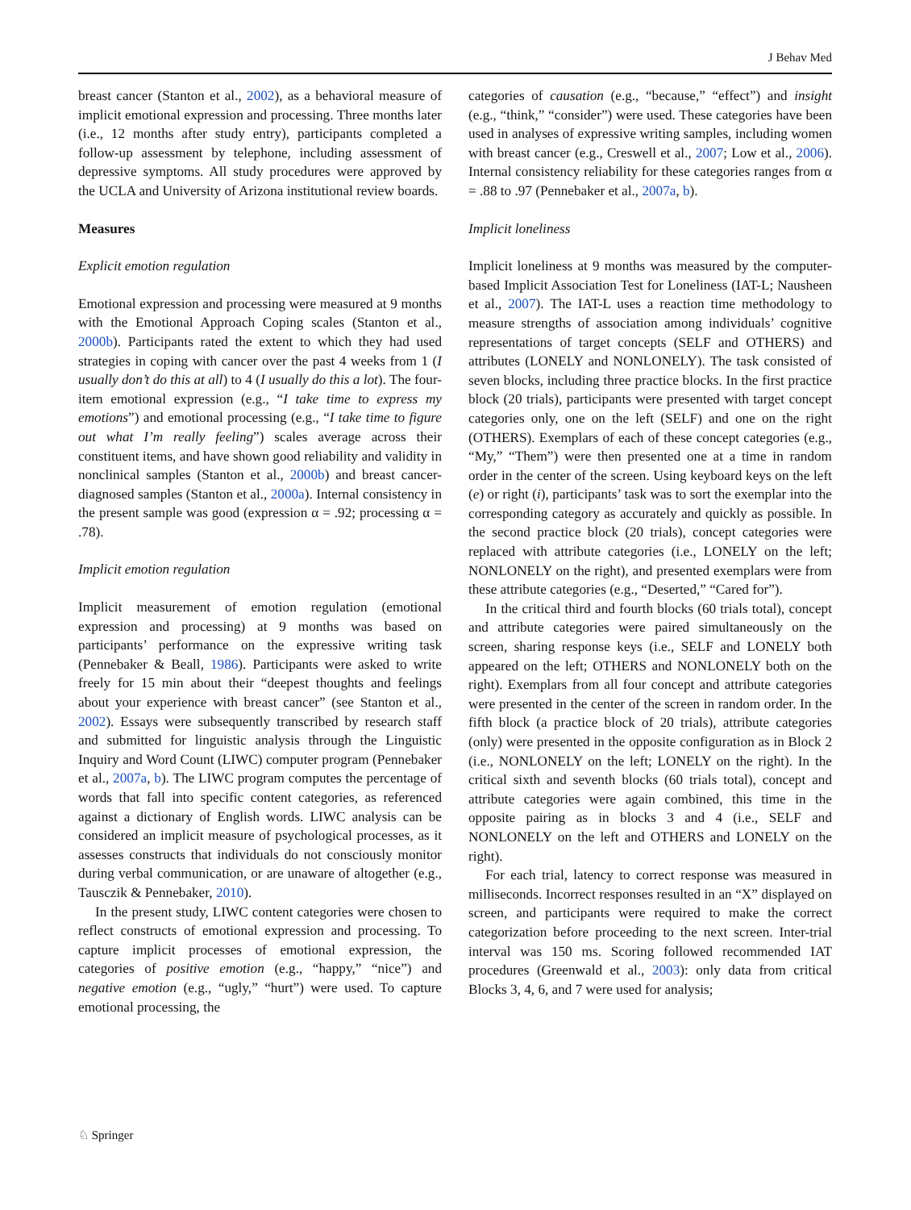J Behav Med
breast cancer (Stanton et al., 2002), as a behavioral measure of implicit emotional expression and processing. Three months later (i.e., 12 months after study entry), participants completed a follow-up assessment by telephone, including assessment of depressive symptoms. All study procedures were approved by the UCLA and University of Arizona institutional review boards.
Measures
Explicit emotion regulation
Emotional expression and processing were measured at 9 months with the Emotional Approach Coping scales (Stanton et al., 2000b). Participants rated the extent to which they had used strategies in coping with cancer over the past 4 weeks from 1 (I usually don’t do this at all) to 4 (I usually do this a lot). The four-item emotional expression (e.g., “I take time to express my emotions”) and emotional processing (e.g., “I take time to figure out what I’m really feeling”) scales average across their constituent items, and have shown good reliability and validity in nonclinical samples (Stanton et al., 2000b) and breast cancer-diagnosed samples (Stanton et al., 2000a). Internal consistency in the present sample was good (expression α = .92; processing α = .78).
Implicit emotion regulation
Implicit measurement of emotion regulation (emotional expression and processing) at 9 months was based on participants’ performance on the expressive writing task (Pennebaker & Beall, 1986). Participants were asked to write freely for 15 min about their “deepest thoughts and feelings about your experience with breast cancer” (see Stanton et al., 2002). Essays were subsequently transcribed by research staff and submitted for linguistic analysis through the Linguistic Inquiry and Word Count (LIWC) computer program (Pennebaker et al., 2007a, b). The LIWC program computes the percentage of words that fall into specific content categories, as referenced against a dictionary of English words. LIWC analysis can be considered an implicit measure of psychological processes, as it assesses constructs that individuals do not consciously monitor during verbal communication, or are unaware of altogether (e.g., Tausczik & Pennebaker, 2010).
In the present study, LIWC content categories were chosen to reflect constructs of emotional expression and processing. To capture implicit processes of emotional expression, the categories of positive emotion (e.g., “happy,” “nice”) and negative emotion (e.g., “ugly,” “hurt”) were used. To capture emotional processing, the
categories of causation (e.g., “because,” “effect”) and insight (e.g., “think,” “consider”) were used. These categories have been used in analyses of expressive writing samples, including women with breast cancer (e.g., Creswell et al., 2007; Low et al., 2006). Internal consistency reliability for these categories ranges from α = .88 to .97 (Pennebaker et al., 2007a, b).
Implicit loneliness
Implicit loneliness at 9 months was measured by the computer-based Implicit Association Test for Loneliness (IAT-L; Nausheen et al., 2007). The IAT-L uses a reaction time methodology to measure strengths of association among individuals’ cognitive representations of target concepts (SELF and OTHERS) and attributes (LONELY and NONLONELY). The task consisted of seven blocks, including three practice blocks. In the first practice block (20 trials), participants were presented with target concept categories only, one on the left (SELF) and one on the right (OTHERS). Exemplars of each of these concept categories (e.g., “My,” “Them”) were then presented one at a time in random order in the center of the screen. Using keyboard keys on the left (e) or right (i), participants’ task was to sort the exemplar into the corresponding category as accurately and quickly as possible. In the second practice block (20 trials), concept categories were replaced with attribute categories (i.e., LONELY on the left; NONLONELY on the right), and presented exemplars were from these attribute categories (e.g., “Deserted,” “Cared for”).
In the critical third and fourth blocks (60 trials total), concept and attribute categories were paired simultaneously on the screen, sharing response keys (i.e., SELF and LONELY both appeared on the left; OTHERS and NONLONELY both on the right). Exemplars from all four concept and attribute categories were presented in the center of the screen in random order. In the fifth block (a practice block of 20 trials), attribute categories (only) were presented in the opposite configuration as in Block 2 (i.e., NONLONELY on the left; LONELY on the right). In the critical sixth and seventh blocks (60 trials total), concept and attribute categories were again combined, this time in the opposite pairing as in blocks 3 and 4 (i.e., SELF and NONLONELY on the left and OTHERS and LONELY on the right).
For each trial, latency to correct response was measured in milliseconds. Incorrect responses resulted in an “X” displayed on screen, and participants were required to make the correct categorization before proceeding to the next screen. Inter-trial interval was 150 ms. Scoring followed recommended IAT procedures (Greenwald et al., 2003): only data from critical Blocks 3, 4, 6, and 7 were used for analysis;
♘ Springer